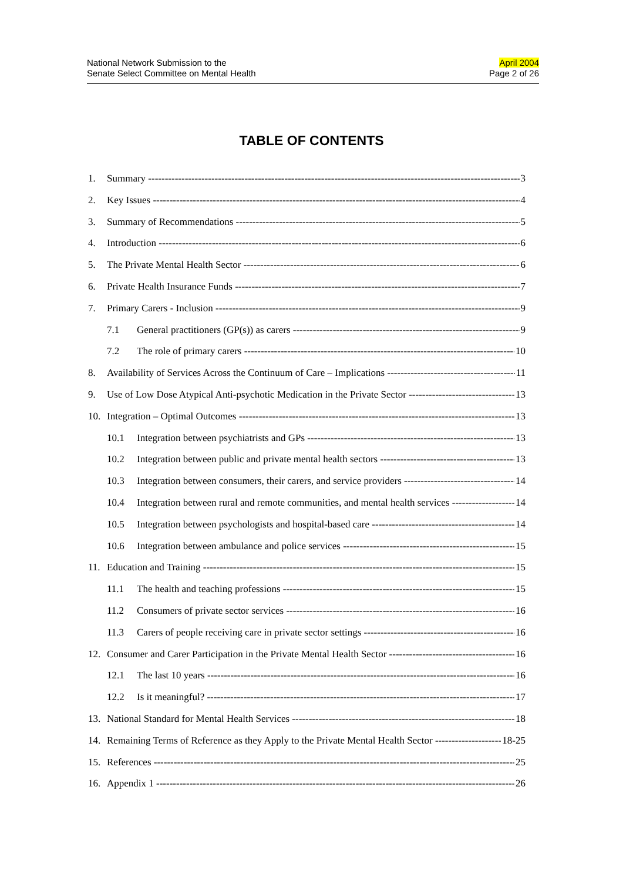National Network Submission to the
Senate Select Committee on Mental Health
April 2004
Page 2 of 26
TABLE OF CONTENTS
1. Summary 3
2. Key Issues 4
3. Summary of Recommendations 5
4. Introduction 6
5. The Private Mental Health Sector 6
6. Private Health Insurance Funds 7
7. Primary Carers - Inclusion 9
7.1 General practitioners (GP(s)) as carers 9
7.2 The role of primary carers 10
8. Availability of Services Across the Continuum of Care – Implications 11
9. Use of Low Dose Atypical Anti-psychotic Medication in the Private Sector 13
10. Integration – Optimal Outcomes 13
10.1 Integration between psychiatrists and GPs 13
10.2 Integration between public and private mental health sectors 13
10.3 Integration between consumers, their carers, and service providers 14
10.4 Integration between rural and remote communities, and mental health services 14
10.5 Integration between psychologists and hospital-based care 14
10.6 Integration between ambulance and police services 15
11. Education and Training 15
11.1 The health and teaching professions 15
11.2 Consumers of private sector services 16
11.3 Carers of people receiving care in private sector settings 16
12. Consumer and Carer Participation in the Private Mental Health Sector 16
12.1 The last 10 years 16
12.2 Is it meaningful? 17
13. National Standard for Mental Health Services 18
14. Remaining Terms of Reference as they Apply to the Private Mental Health Sector 18-25
15. References 25
16. Appendix 1 26